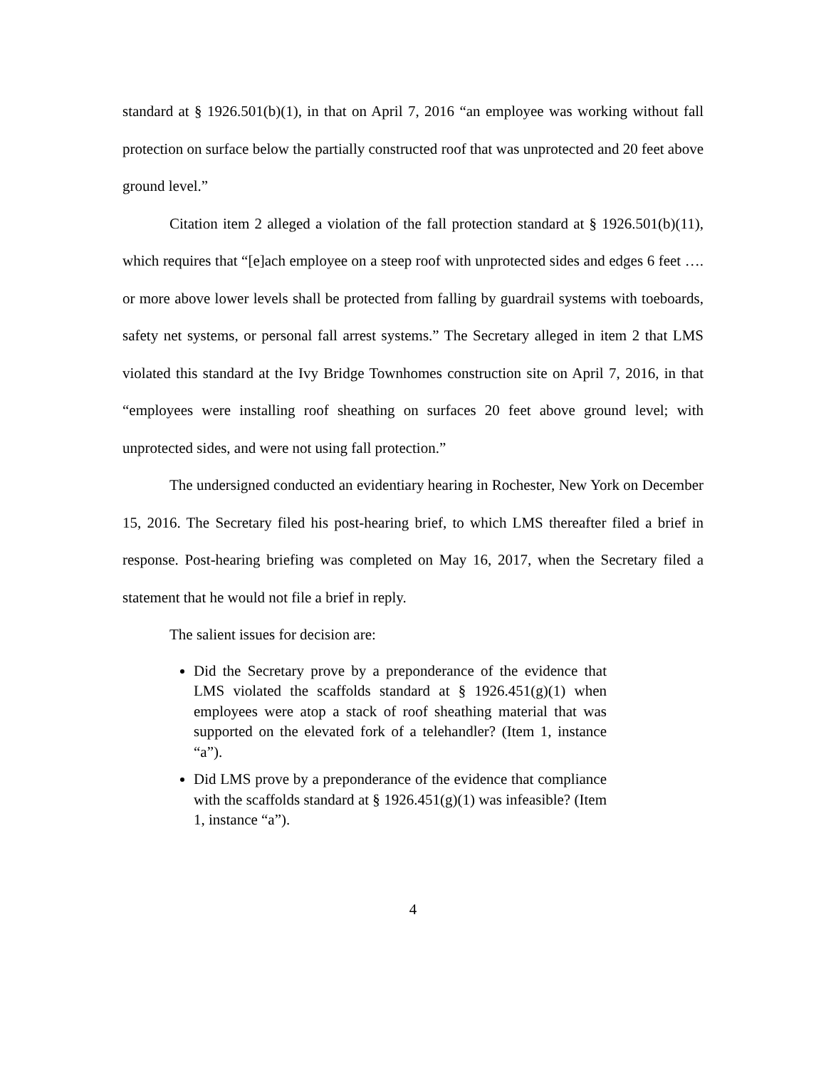standard at § 1926.501(b)(1), in that on April 7, 2016 “an employee was working without fall protection on surface below the partially constructed roof that was unprotected and 20 feet above ground level.”
Citation item 2 alleged a violation of the fall protection standard at § 1926.501(b)(11), which requires that “[e]ach employee on a steep roof with unprotected sides and edges 6 feet …. or more above lower levels shall be protected from falling by guardrail systems with toeboards, safety net systems, or personal fall arrest systems.” The Secretary alleged in item 2 that LMS violated this standard at the Ivy Bridge Townhomes construction site on April 7, 2016, in that “employees were installing roof sheathing on surfaces 20 feet above ground level; with unprotected sides, and were not using fall protection.”
The undersigned conducted an evidentiary hearing in Rochester, New York on December 15, 2016. The Secretary filed his post-hearing brief, to which LMS thereafter filed a brief in response. Post-hearing briefing was completed on May 16, 2017, when the Secretary filed a statement that he would not file a brief in reply.
The salient issues for decision are:
Did the Secretary prove by a preponderance of the evidence that LMS violated the scaffolds standard at § 1926.451(g)(1) when employees were atop a stack of roof sheathing material that was supported on the elevated fork of a telehandler? (Item 1, instance “a”).
Did LMS prove by a preponderance of the evidence that compliance with the scaffolds standard at § 1926.451(g)(1) was infeasible? (Item 1, instance “a”).
4